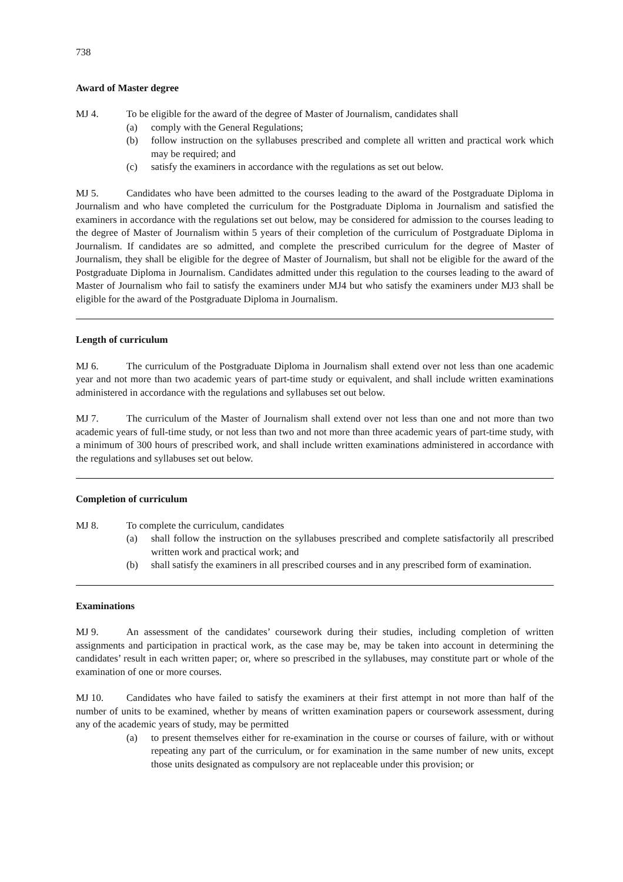738
Award of Master degree
MJ 4. To be eligible for the award of the degree of Master of Journalism, candidates shall
(a) comply with the General Regulations;
(b) follow instruction on the syllabuses prescribed and complete all written and practical work which may be required; and
(c) satisfy the examiners in accordance with the regulations as set out below.
MJ 5. Candidates who have been admitted to the courses leading to the award of the Postgraduate Diploma in Journalism and who have completed the curriculum for the Postgraduate Diploma in Journalism and satisfied the examiners in accordance with the regulations set out below, may be considered for admission to the courses leading to the degree of Master of Journalism within 5 years of their completion of the curriculum of Postgraduate Diploma in Journalism. If candidates are so admitted, and complete the prescribed curriculum for the degree of Master of Journalism, they shall be eligible for the degree of Master of Journalism, but shall not be eligible for the award of the Postgraduate Diploma in Journalism. Candidates admitted under this regulation to the courses leading to the award of Master of Journalism who fail to satisfy the examiners under MJ4 but who satisfy the examiners under MJ3 shall be eligible for the award of the Postgraduate Diploma in Journalism.
Length of curriculum
MJ 6. The curriculum of the Postgraduate Diploma in Journalism shall extend over not less than one academic year and not more than two academic years of part-time study or equivalent, and shall include written examinations administered in accordance with the regulations and syllabuses set out below.
MJ 7. The curriculum of the Master of Journalism shall extend over not less than one and not more than two academic years of full-time study, or not less than two and not more than three academic years of part-time study, with a minimum of 300 hours of prescribed work, and shall include written examinations administered in accordance with the regulations and syllabuses set out below.
Completion of curriculum
MJ 8. To complete the curriculum, candidates
(a) shall follow the instruction on the syllabuses prescribed and complete satisfactorily all prescribed written work and practical work; and
(b) shall satisfy the examiners in all prescribed courses and in any prescribed form of examination.
Examinations
MJ 9. An assessment of the candidates’ coursework during their studies, including completion of written assignments and participation in practical work, as the case may be, may be taken into account in determining the candidates’ result in each written paper; or, where so prescribed in the syllabuses, may constitute part or whole of the examination of one or more courses.
MJ 10. Candidates who have failed to satisfy the examiners at their first attempt in not more than half of the number of units to be examined, whether by means of written examination papers or coursework assessment, during any of the academic years of study, may be permitted
(a) to present themselves either for re-examination in the course or courses of failure, with or without repeating any part of the curriculum, or for examination in the same number of new units, except those units designated as compulsory are not replaceable under this provision; or